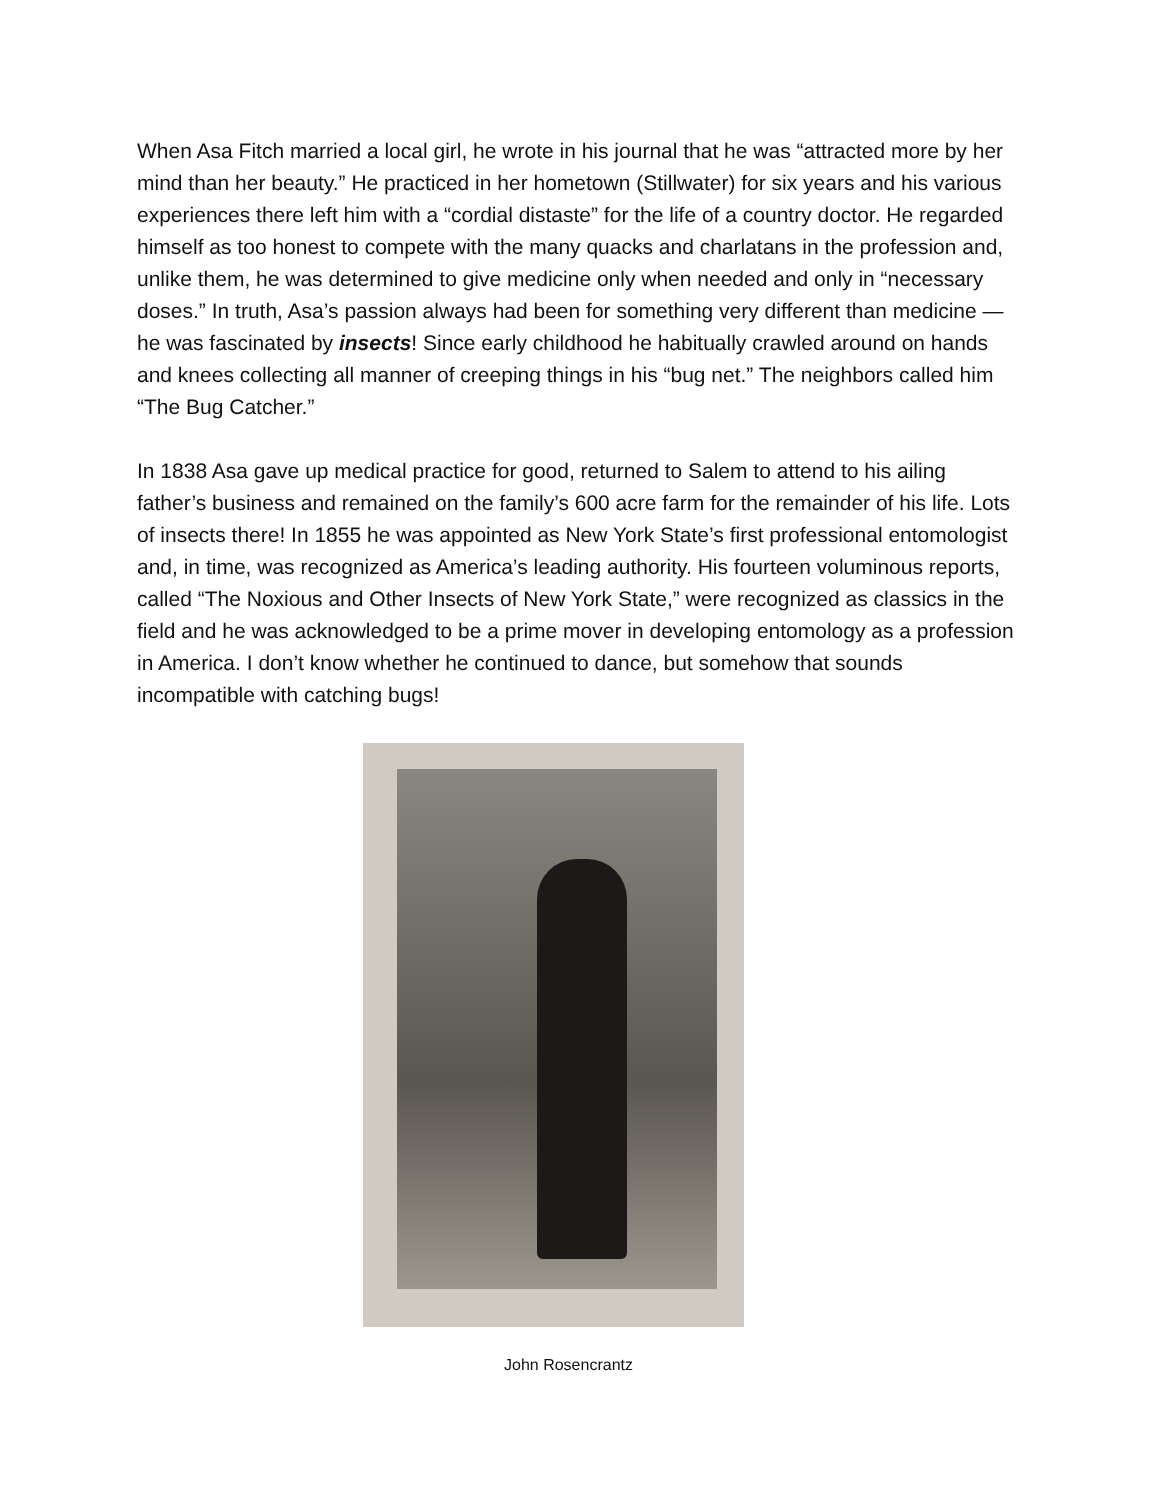When Asa Fitch married a local girl, he wrote in his journal that he was “attracted more by her mind than her beauty.” He practiced in her hometown (Stillwater) for six years and his various experiences there left him with a “cordial distaste” for the life of a country doctor. He regarded himself as too honest to compete with the many quacks and charlatans in the profession and, unlike them, he was determined to give medicine only when needed and only in “necessary doses.” In truth, Asa’s passion always had been for something very different than medicine — he was fascinated by insects! Since early childhood he habitually crawled around on hands and knees collecting all manner of creeping things in his “bug net.” The neighbors called him “The Bug Catcher.”
In 1838 Asa gave up medical practice for good, returned to Salem to attend to his ailing father’s business and remained on the family’s 600 acre farm for the remainder of his life. Lots of insects there! In 1855 he was appointed as New York State’s first professional entomologist and, in time, was recognized as America’s leading authority. His fourteen voluminous reports, called “The Noxious and Other Insects of New York State,” were recognized as classics in the field and he was acknowledged to be a prime mover in developing entomology as a profession in America. I don’t know whether he continued to dance, but somehow that sounds incompatible with catching bugs!
John Rosencrantz